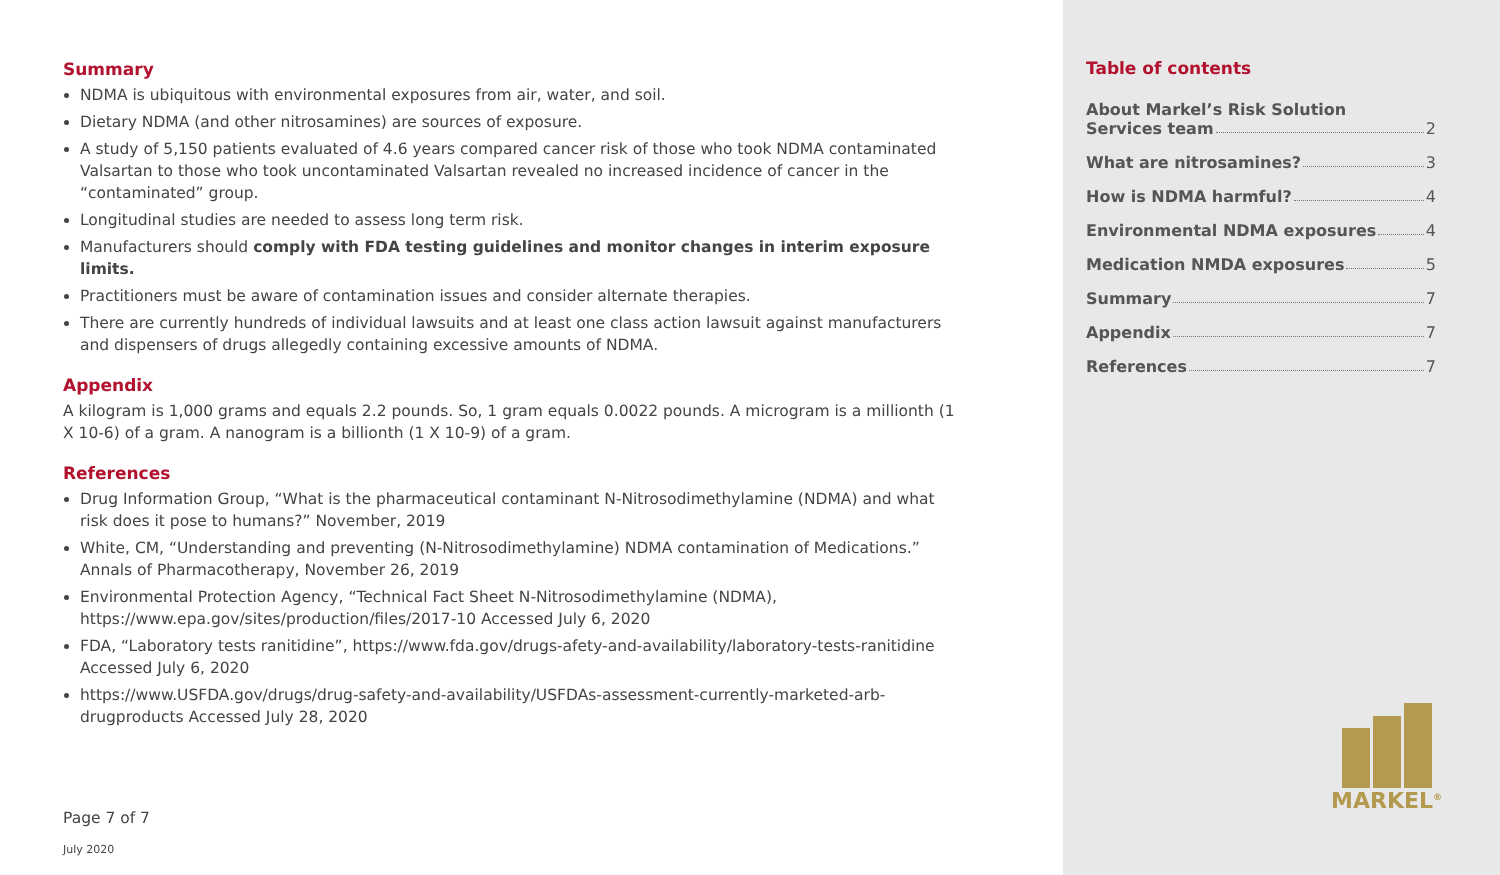Summary
NDMA is ubiquitous with environmental exposures from air, water, and soil.
Dietary NDMA (and other nitrosamines) are sources of exposure.
A study of 5,150 patients evaluated of 4.6 years compared cancer risk of those who took NDMA contaminated Valsartan to those who took uncontaminated Valsartan revealed no increased incidence of cancer in the “contaminated” group.
Longitudinal studies are needed to assess long term risk.
Manufacturers should comply with FDA testing guidelines and monitor changes in interim exposure limits.
Practitioners must be aware of contamination issues and consider alternate therapies.
There are currently hundreds of individual lawsuits and at least one class action lawsuit against manufacturers and dispensers of drugs allegedly containing excessive amounts of NDMA.
Appendix
A kilogram is 1,000 grams and equals 2.2 pounds. So, 1 gram equals 0.0022 pounds. A microgram is a millionth (1 X 10-6) of a gram. A nanogram is a billionth (1 X 10-9) of a gram.
References
Drug Information Group, “What is the pharmaceutical contaminant N-Nitrosodimethylamine (NDMA) and what risk does it pose to humans?” November, 2019
White, CM, “Understanding and preventing (N-Nitrosodimethylamine) NDMA contamination of Medications.” Annals of Pharmacotherapy, November 26, 2019
Environmental Protection Agency, “Technical Fact Sheet N-Nitrosodimethylamine (NDMA), https://www.epa.gov/sites/production/files/2017-10 Accessed July 6, 2020
FDA, “Laboratory tests ranitidine”, https://www.fda.gov/drugs-afety-and-availability/laboratory-tests-ranitidine Accessed July 6, 2020
https://www.USFDA.gov/drugs/drug-safety-and-availability/USFDAs-assessment-currently-marketed-arb-drugproducts Accessed July 28, 2020
Page 7 of 7
July 2020
Table of contents
About Markel’s Risk Solution
Services team 2
What are nitrosamines? 3
How is NDMA harmful? 4
Environmental NDMA exposures 4
Medication NMDA exposures 5
Summary 7
Appendix 7
References 7
MARKEL<sup>®</sup>